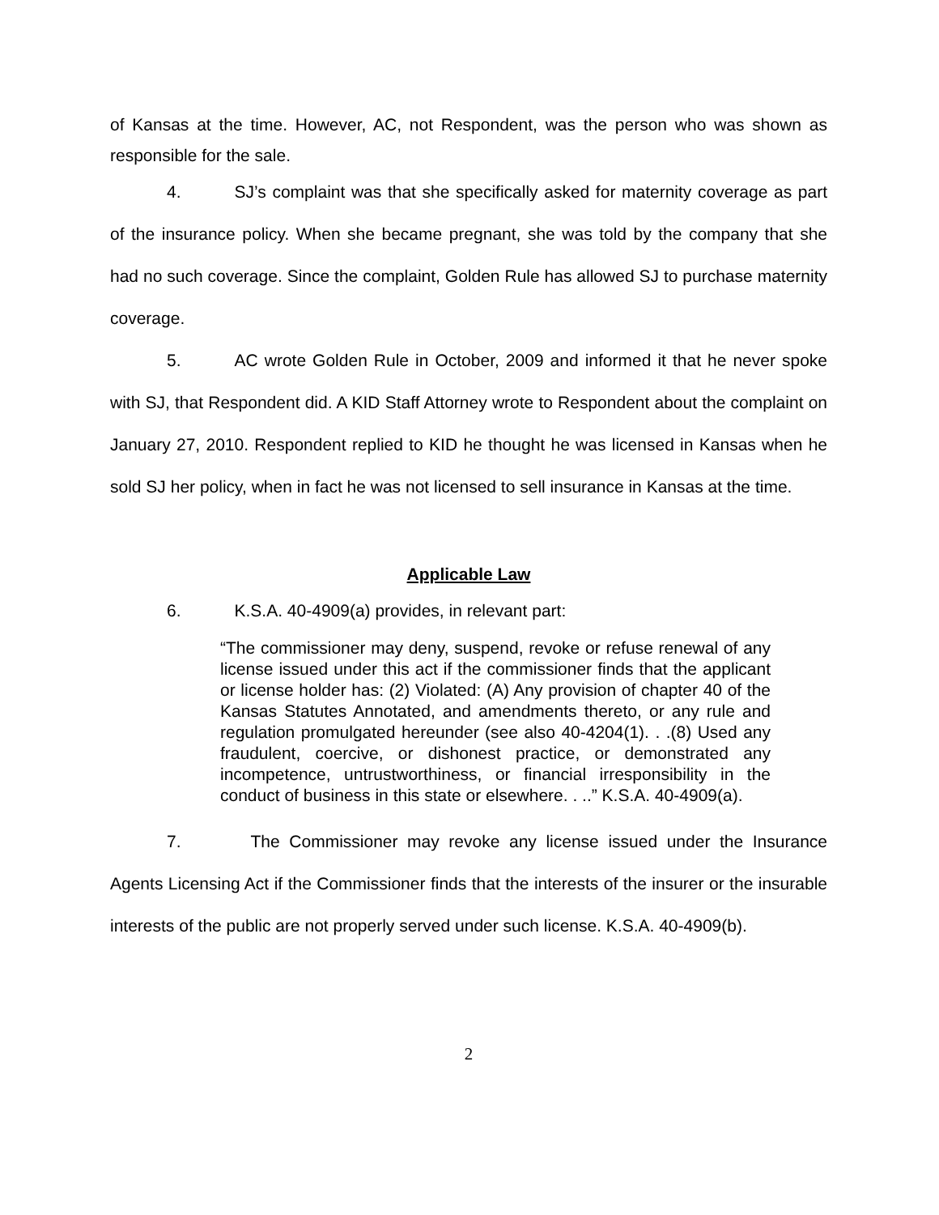of Kansas at the time. However, AC, not Respondent, was the person who was shown as responsible for the sale.
4. SJ’s complaint was that she specifically asked for maternity coverage as part of the insurance policy. When she became pregnant, she was told by the company that she had no such coverage. Since the complaint, Golden Rule has allowed SJ to purchase maternity coverage.
5. AC wrote Golden Rule in October, 2009 and informed it that he never spoke with SJ, that Respondent did. A KID Staff Attorney wrote to Respondent about the complaint on January 27, 2010. Respondent replied to KID he thought he was licensed in Kansas when he sold SJ her policy, when in fact he was not licensed to sell insurance in Kansas at the time.
Applicable Law
6. K.S.A. 40-4909(a) provides, in relevant part:
“The commissioner may deny, suspend, revoke or refuse renewal of any license issued under this act if the commissioner finds that the applicant or license holder has: (2) Violated: (A) Any provision of chapter 40 of the Kansas Statutes Annotated, and amendments thereto, or any rule and regulation promulgated hereunder (see also 40-4204(1). . .(8) Used any fraudulent, coercive, or dishonest practice, or demonstrated any incompetence, untrustworthiness, or financial irresponsibility in the conduct of business in this state or elsewhere. . ..” K.S.A. 40-4909(a).
7. The Commissioner may revoke any license issued under the Insurance Agents Licensing Act if the Commissioner finds that the interests of the insurer or the insurable interests of the public are not properly served under such license. K.S.A. 40-4909(b).
2